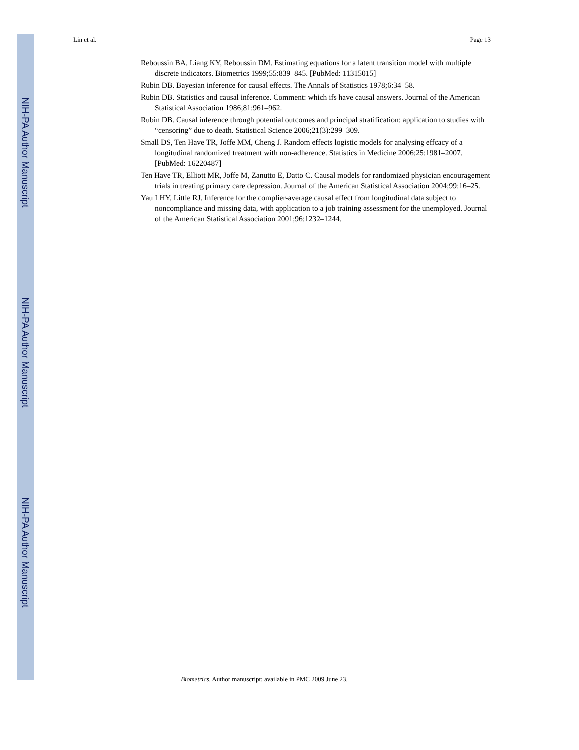NIH-PA Author Manuscript
NIH-PA Author Manuscript
NIH-PA Author Manuscript
Lin et al. Page 13
Reboussin BA, Liang KY, Reboussin DM. Estimating equations for a latent transition model with multiple discrete indicators. Biometrics 1999;55:839–845. [PubMed: 11315015]
Rubin DB. Bayesian inference for causal effects. The Annals of Statistics 1978;6:34–58.
Rubin DB. Statistics and causal inference. Comment: which ifs have causal answers. Journal of the American Statistical Association 1986;81:961–962.
Rubin DB. Causal inference through potential outcomes and principal stratification: application to studies with “censoring” due to death. Statistical Science 2006;21(3):299–309.
Small DS, Ten Have TR, Joffe MM, Cheng J. Random effects logistic models for analysing effcacy of a longitudinal randomized treatment with non-adherence. Statistics in Medicine 2006;25:1981–2007. [PubMed: 16220487]
Ten Have TR, Elliott MR, Joffe M, Zanutto E, Datto C. Causal models for randomized physician encouragement trials in treating primary care depression. Journal of the American Statistical Association 2004;99:16–25.
Yau LHY, Little RJ. Inference for the complier-average causal effect from longitudinal data subject to noncompliance and missing data, with application to a job training assessment for the unemployed. Journal of the American Statistical Association 2001;96:1232–1244.
Biometrics. Author manuscript; available in PMC 2009 June 23.